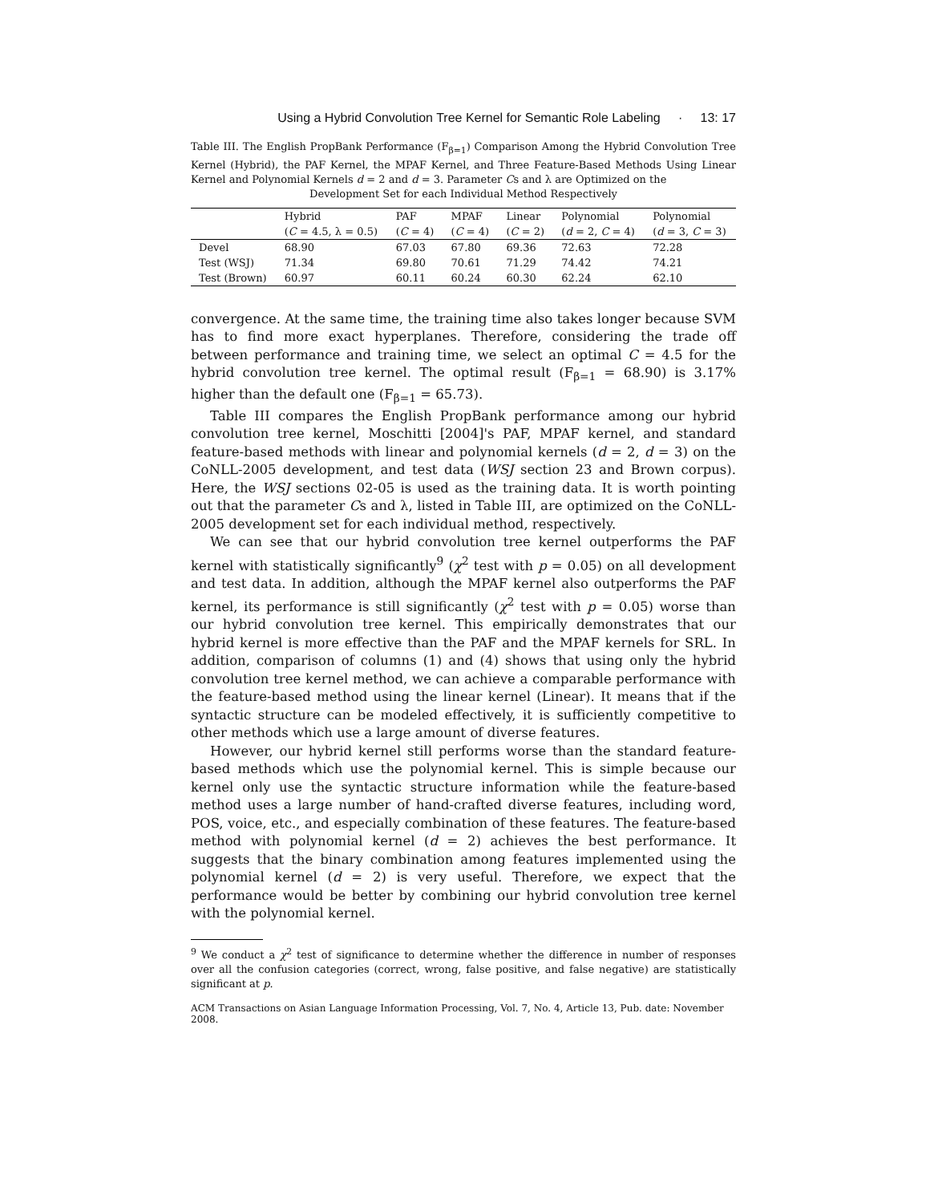Using a Hybrid Convolution Tree Kernel for Semantic Role Labeling · 13: 17
Table III. The English PropBank Performance (F<sub>β=1</sub>) Comparison Among the Hybrid Convolution Tree Kernel (Hybrid), the PAF Kernel, the MPAF Kernel, and Three Feature-Based Methods Using Linear Kernel and Polynomial Kernels d = 2 and d = 3. Parameter Cs and λ are Optimized on the
Development Set for each Individual Method Respectively
| | Hybrid | PAF | MPAF | Linear | Polynomial | Polynomial |
| --- | --- | --- | --- | --- | --- | --- |
| | ( C = 4.5, λ = 0.5) | ( C = 4) | ( C = 4) | ( C = 2) | ( d = 2, C = 4) | ( d = 3, C = 3) |
| Devel | 68.90 | 67.03 | 67.80 | 69.36 | 72.63 | 72.28 |
| Test (WSJ) | 71.34 | 69.80 | 70.61 | 71.29 | 74.42 | 74.21 |
| Test (Brown) | 60.97 | 60.11 | 60.24 | 60.30 | 62.24 | 62.10 |
convergence. At the same time, the training time also takes longer because SVM has to find more exact hyperplanes. Therefore, considering the trade off between performance and training time, we select an optimal C = 4.5 for the hybrid convolution tree kernel. The optimal result (F<sub>β=1</sub> = 68.90) is 3.17% higher than the default one (F<sub>β=1</sub> = 65.73).
Table III compares the English PropBank performance among our hybrid convolution tree kernel, Moschitti [2004]'s PAF, MPAF kernel, and standard feature-based methods with linear and polynomial kernels (d = 2, d = 3) on the CoNLL-2005 development, and test data (WSJ section 23 and Brown corpus). Here, the WSJ sections 02-05 is used as the training data. It is worth pointing out that the parameter Cs and λ, listed in Table III, are optimized on the CoNLL-2005 development set for each individual method, respectively.
We can see that our hybrid convolution tree kernel outperforms the PAF kernel with statistically significantly<sup>9</sup> (χ<sup>2</sup> test with p = 0.05) on all development and test data. In addition, although the MPAF kernel also outperforms the PAF kernel, its performance is still significantly (χ<sup>2</sup> test with p = 0.05) worse than our hybrid convolution tree kernel. This empirically demonstrates that our hybrid kernel is more effective than the PAF and the MPAF kernels for SRL. In addition, comparison of columns (1) and (4) shows that using only the hybrid convolution tree kernel method, we can achieve a comparable performance with the feature-based method using the linear kernel (Linear). It means that if the syntactic structure can be modeled effectively, it is sufficiently competitive to other methods which use a large amount of diverse features.
However, our hybrid kernel still performs worse than the standard feature-based methods which use the polynomial kernel. This is simple because our kernel only use the syntactic structure information while the feature-based method uses a large number of hand-crafted diverse features, including word, POS, voice, etc., and especially combination of these features. The feature-based method with polynomial kernel (d = 2) achieves the best performance. It suggests that the binary combination among features implemented using the polynomial kernel (d = 2) is very useful. Therefore, we expect that the performance would be better by combining our hybrid convolution tree kernel with the polynomial kernel.
<sup>9</sup> We conduct a χ<sup>2</sup> test of significance to determine whether the difference in number of responses over all the confusion categories (correct, wrong, false positive, and false negative) are statistically significant at p.
ACM Transactions on Asian Language Information Processing, Vol. 7, No. 4, Article 13, Pub. date: November 2008.